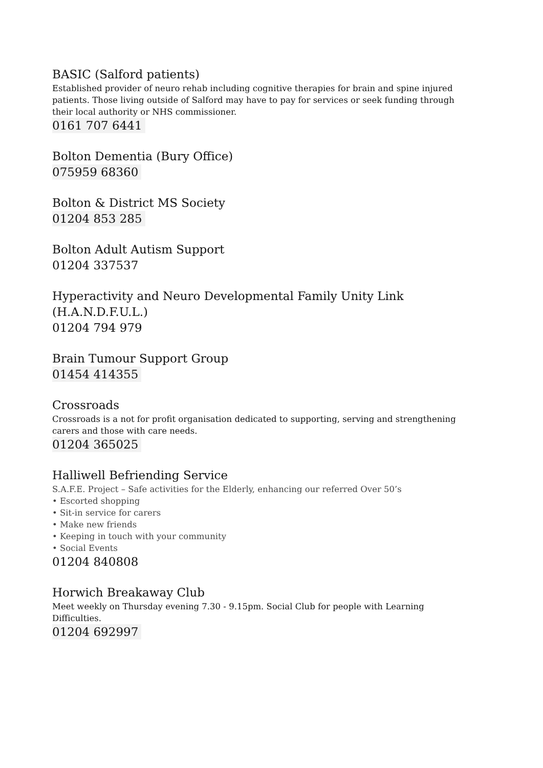BASIC (Salford patients)
Established provider of neuro rehab including cognitive therapies for brain and spine injured patients. Those living outside of Salford may have to pay for services or seek funding through their local authority or NHS commissioner.
0161 707 6441
Bolton Dementia (Bury Office)
075959 68360
Bolton & District MS Society
01204 853 285
Bolton Adult Autism Support
01204 337537
Hyperactivity and Neuro Developmental Family Unity Link (H.A.N.D.F.U.L.)
01204 794 979
Brain Tumour Support Group
01454 414355
Crossroads
Crossroads is a not for profit organisation dedicated to supporting, serving and strengthening carers and those with care needs.
01204 365025
Halliwell Befriending Service
S.A.F.E. Project – Safe activities for the Elderly, enhancing our referred Over 50’s
• Escorted shopping
• Sit-in service for carers
• Make new friends
• Keeping in touch with your community
• Social Events
01204 840808
Horwich Breakaway Club
Meet weekly on Thursday evening 7.30 - 9.15pm. Social Club for people with Learning Difficulties.
01204 692997